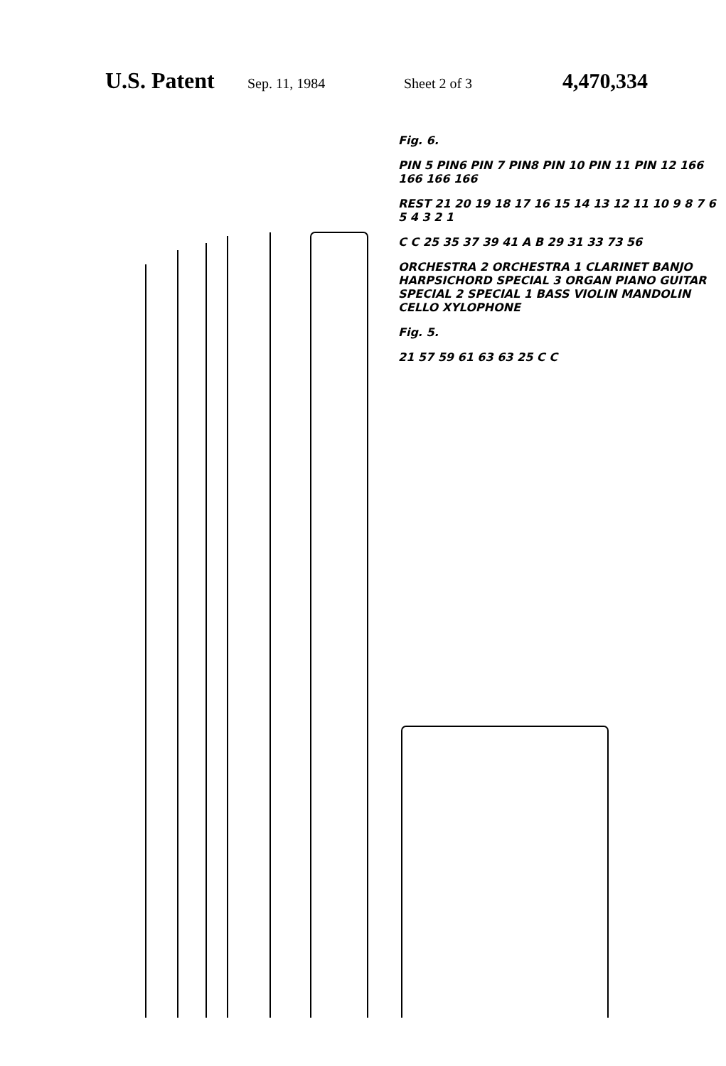U.S. Patent Sep. 11, 1984 Sheet 2 of 3 4,470,334
Fig. 6.
PIN 5 PIN6 PIN 7 PIN8 PIN 10 PIN 11 PIN 12 166 166 166 166
REST 21 20 19 18 17 16 15 14 13 12 11 10 9 8 7 6 5 4 3 2 1
C C 25 35 37 39 41 A B 29 31 33 73 56
ORCHESTRA 2 ORCHESTRA 1 CLARINET BANJO HARPSICHORD SPECIAL 3 ORGAN PIANO GUITAR SPECIAL 2 SPECIAL 1 BASS VIOLIN MANDOLIN CELLO XYLOPHONE
Fig. 5.
21 57 59 61 63 63 25 C C